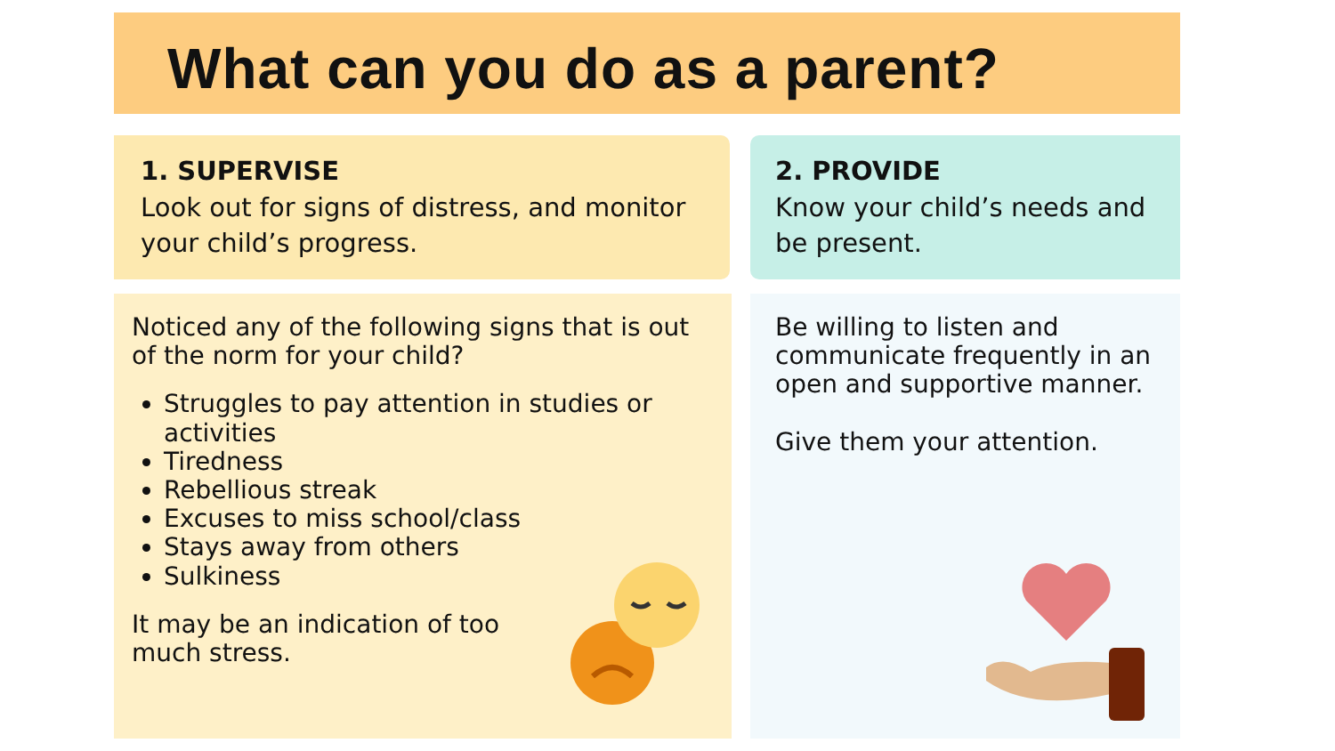What can you do as a parent?
1. SUPERVISE
Look out for signs of distress, and monitor your child’s progress.
2. PROVIDE
Know your child’s needs and be present.
Noticed any of the following signs that is out of the norm for your child?
Struggles to pay attention in studies or activities
Tiredness
Rebellious streak
Excuses to miss school/class
Stays away from others
Sulkiness
It may be an indication of too
much stress.
Be willing to listen and communicate frequently in an open and supportive manner.
Give them your attention.